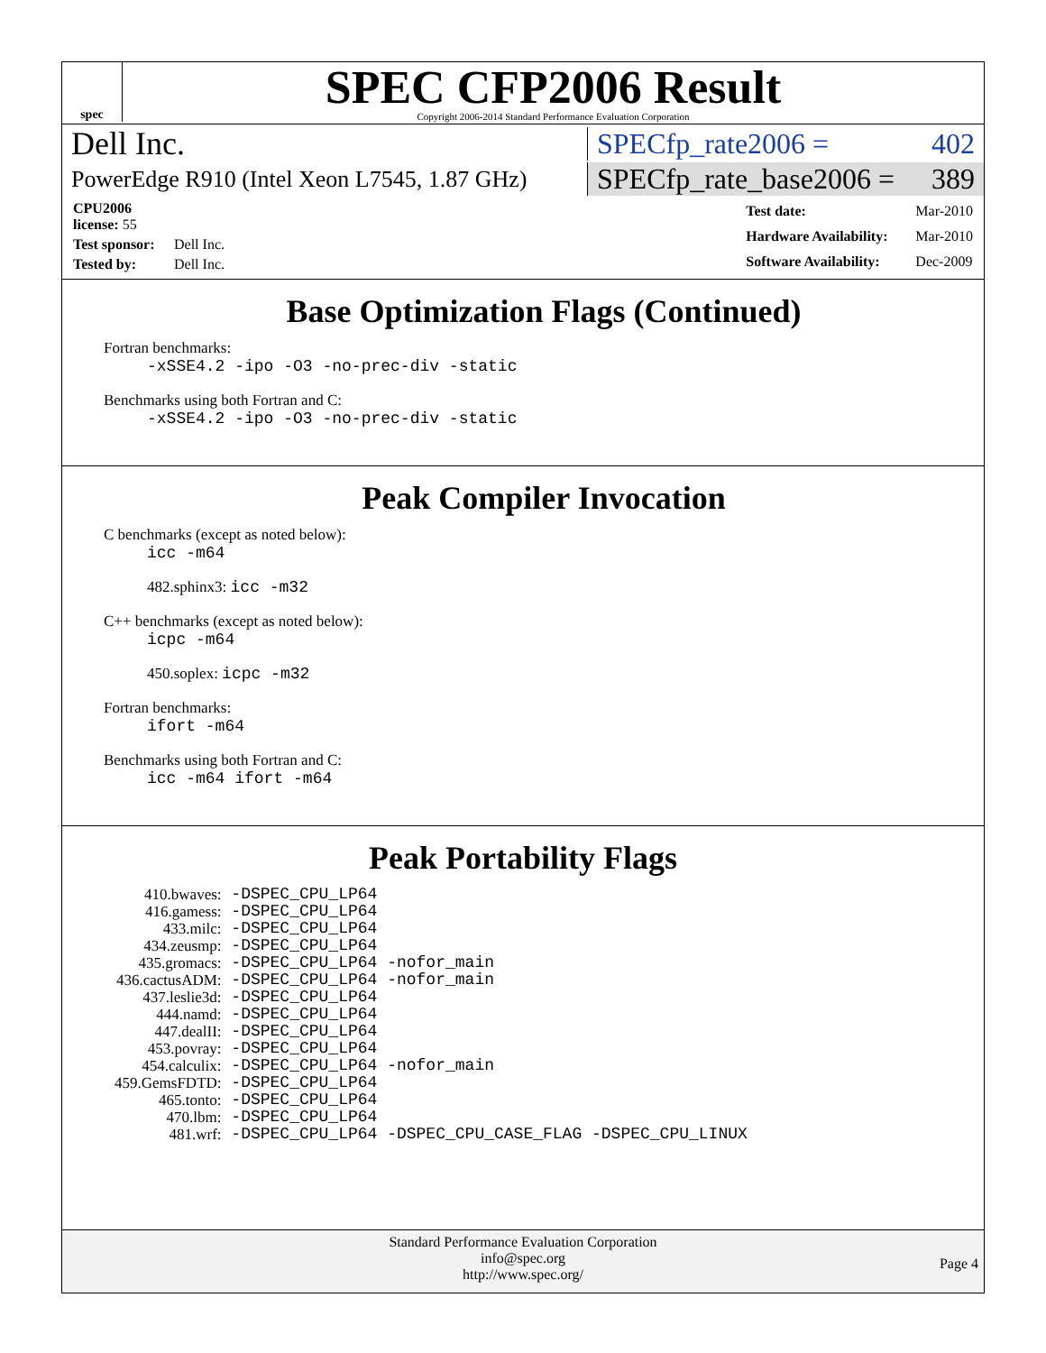spec
SPEC CFP2006 Result
Copyright 2006-2014 Standard Performance Evaluation Corporation
Dell Inc. SPECfp_rate2006 = 402
PowerEdge R910 (Intel Xeon L7545, 1.87 GHz)
SPECfp_rate_base2006 = 389
| CPU2006 license: 55 | |
| Test sponsor: | Dell Inc. |
| Tested by: | Dell Inc. |
| Test date: | Mar-2010 |
| Hardware Availability: | Mar-2010 |
| Software Availability: | Dec-2009 |
Base Optimization Flags (Continued)
Fortran benchmarks:
-xSSE4.2 -ipo -O3 -no-prec-div -static
Benchmarks using both Fortran and C:
-xSSE4.2 -ipo -O3 -no-prec-div -static
Peak Compiler Invocation
C benchmarks (except as noted below):
icc -m64
482.sphinx3: icc -m32
C++ benchmarks (except as noted below):
icpc -m64
450.soplex: icpc -m32
Fortran benchmarks:
ifort -m64
Benchmarks using both Fortran and C:
icc -m64 ifort -m64
Peak Portability Flags
| 410.bwaves: | -DSPEC_CPU_LP64 |
| 416.gamess: | -DSPEC_CPU_LP64 |
| 433.milc: | -DSPEC_CPU_LP64 |
| 434.zeusmp: | -DSPEC_CPU_LP64 |
| 435.gromacs: | -DSPEC_CPU_LP64 -nofor_main |
| 436.cactusADM: | -DSPEC_CPU_LP64 -nofor_main |
| 437.leslie3d: | -DSPEC_CPU_LP64 |
| 444.namd: | -DSPEC_CPU_LP64 |
| 447.dealII: | -DSPEC_CPU_LP64 |
| 453.povray: | -DSPEC_CPU_LP64 |
| 454.calculix: | -DSPEC_CPU_LP64 -nofor_main |
| 459.GemsFDTD: | -DSPEC_CPU_LP64 |
| 465.tonto: | -DSPEC_CPU_LP64 |
| 470.lbm: | -DSPEC_CPU_LP64 |
| 481.wrf: | -DSPEC_CPU_LP64 -DSPEC_CPU_CASE_FLAG -DSPEC_CPU_LINUX |
Standard Performance Evaluation Corporation
info@spec.org
http://www.spec.org/
Page 4